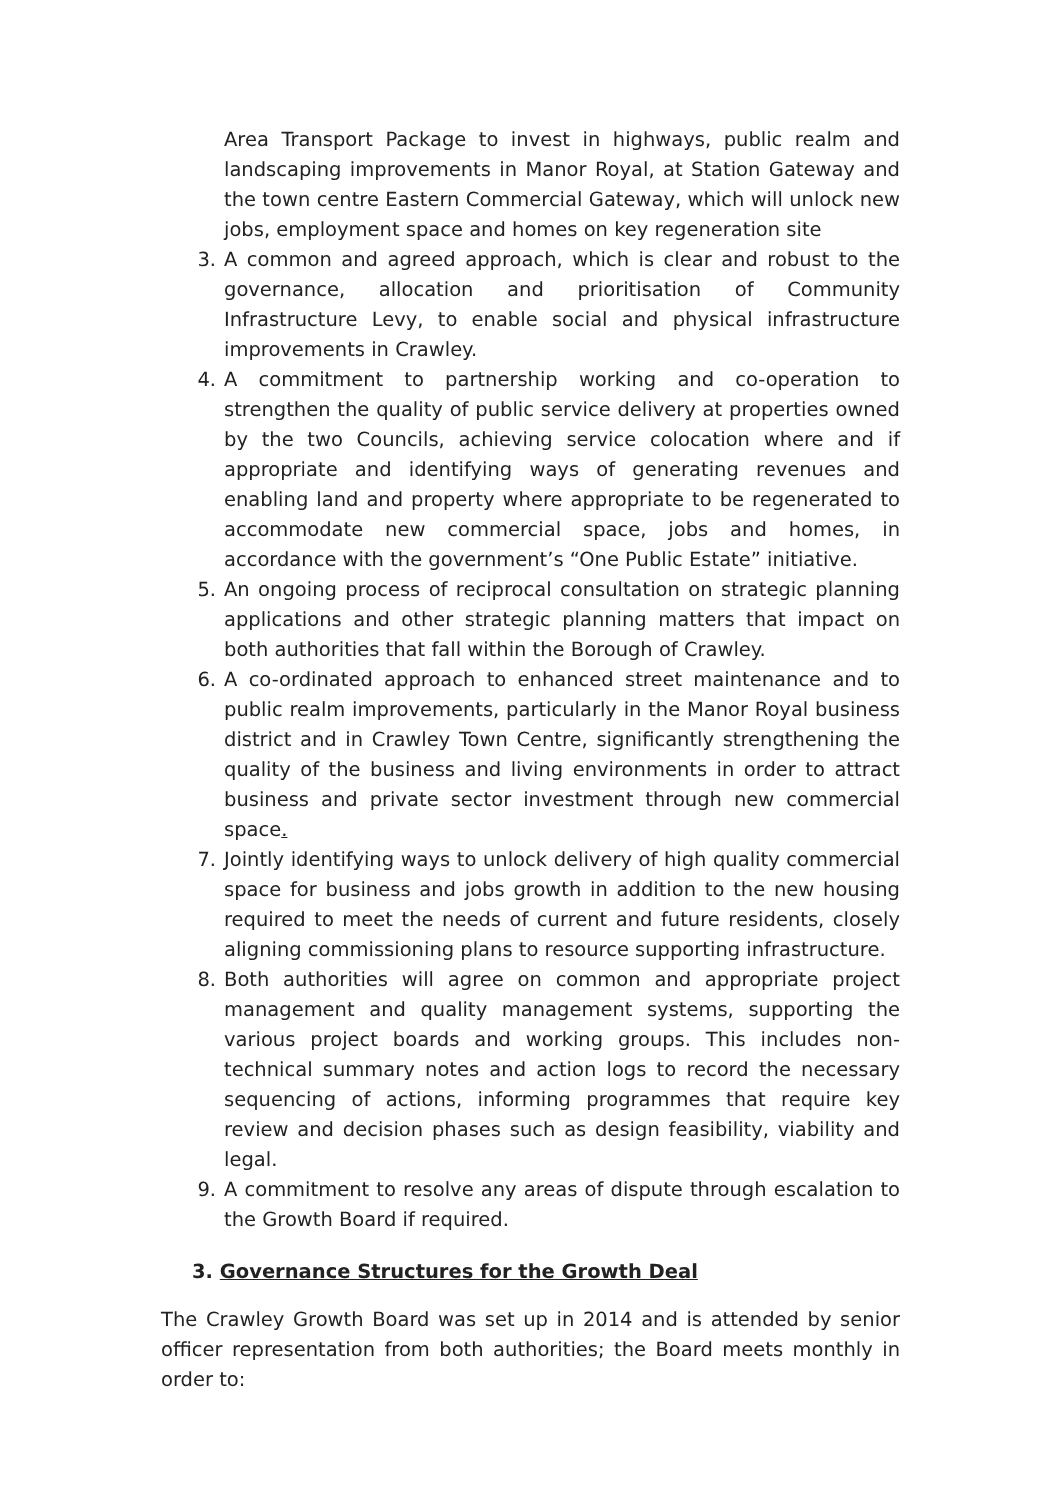Area Transport Package to invest in highways, public realm and landscaping improvements in Manor Royal, at Station Gateway and the town centre Eastern Commercial Gateway, which will unlock new jobs, employment space and homes on key regeneration site
3. A common and agreed approach, which is clear and robust to the governance, allocation and prioritisation of Community Infrastructure Levy, to enable social and physical infrastructure improvements in Crawley.
4. A commitment to partnership working and co-operation to strengthen the quality of public service delivery at properties owned by the two Councils, achieving service colocation where and if appropriate and identifying ways of generating revenues and enabling land and property where appropriate to be regenerated to accommodate new commercial space, jobs and homes, in accordance with the government’s “One Public Estate” initiative.
5. An ongoing process of reciprocal consultation on strategic planning applications and other strategic planning matters that impact on both authorities that fall within the Borough of Crawley.
6. A co-ordinated approach to enhanced street maintenance and to public realm improvements, particularly in the Manor Royal business district and in Crawley Town Centre, significantly strengthening the quality of the business and living environments in order to attract business and private sector investment through new commercial space.
7. Jointly identifying ways to unlock delivery of high quality commercial space for business and jobs growth in addition to the new housing required to meet the needs of current and future residents, closely aligning commissioning plans to resource supporting infrastructure.
8. Both authorities will agree on common and appropriate project management and quality management systems, supporting the various project boards and working groups. This includes non-technical summary notes and action logs to record the necessary sequencing of actions, informing programmes that require key review and decision phases such as design feasibility, viability and legal.
9. A commitment to resolve any areas of dispute through escalation to the Growth Board if required.
3. Governance Structures for the Growth Deal
The Crawley Growth Board was set up in 2014 and is attended by senior officer representation from both authorities; the Board meets monthly in order to: